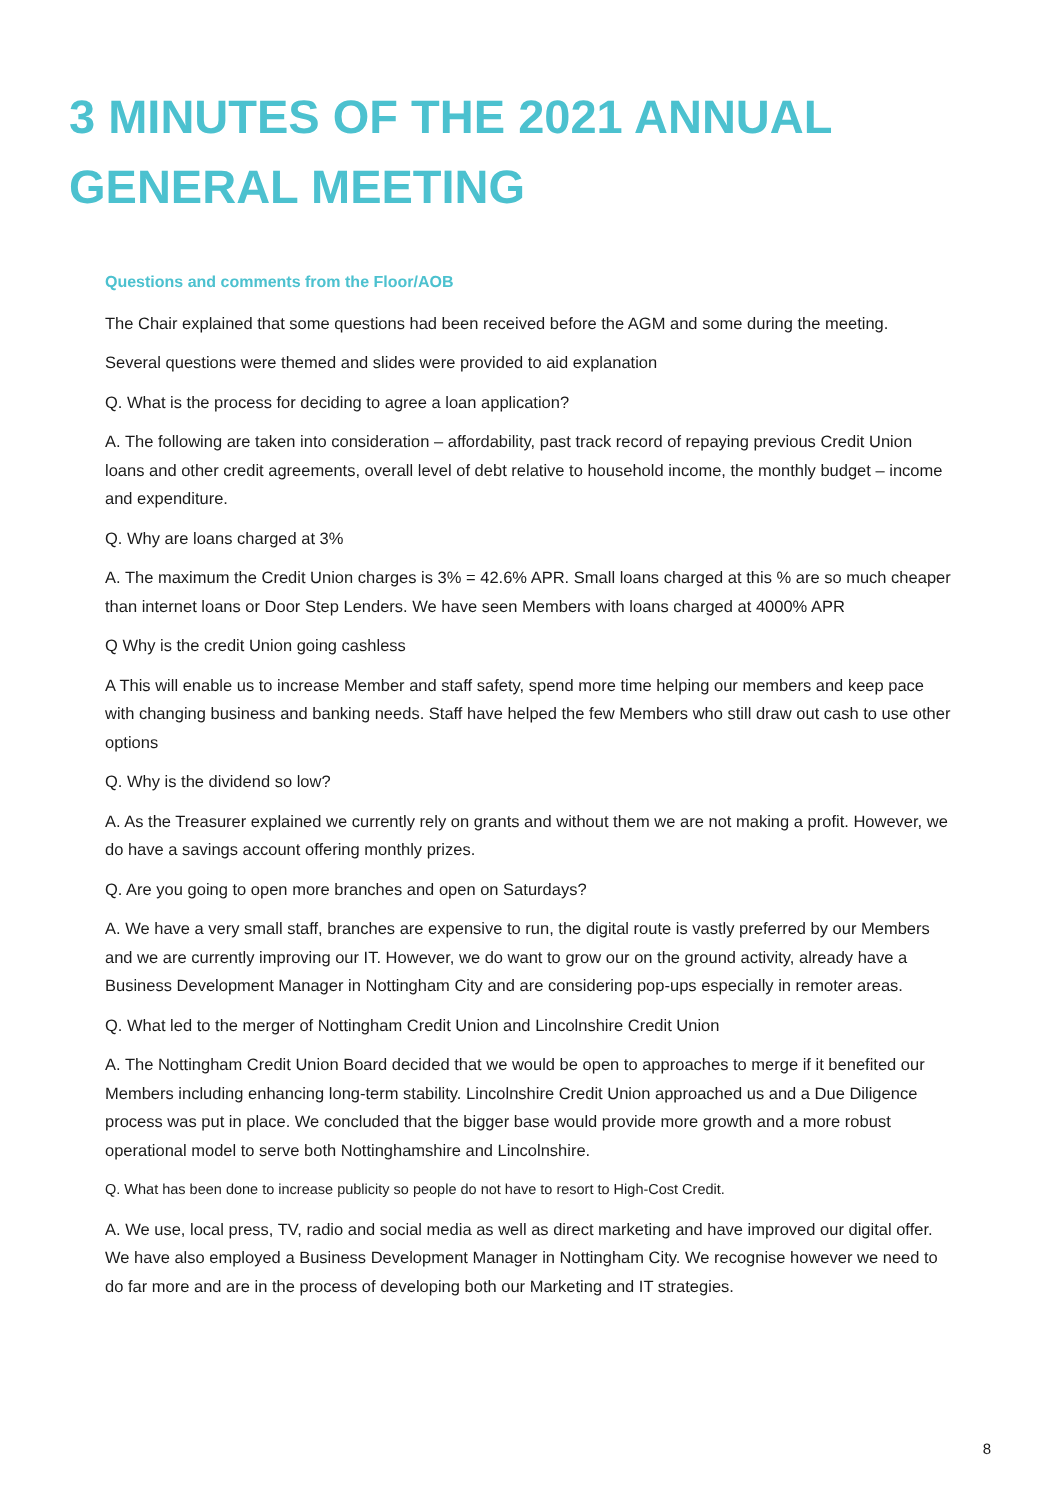3 MINUTES OF THE 2021 ANNUAL GENERAL MEETING
Questions and comments from the Floor/AOB
The Chair explained that some questions had been received before the AGM and some during the meeting.
Several questions were themed and slides were provided to aid explanation
Q. What is the process for deciding to agree a loan application?
A. The following are taken into consideration – affordability, past track record of repaying previous Credit Union loans and other credit agreements, overall level of debt relative to household income, the monthly budget – income and expenditure.
Q. Why are loans charged at 3%
A. The maximum the Credit Union charges is 3% = 42.6% APR. Small loans charged at this % are so much cheaper than internet loans or Door Step Lenders. We have seen Members with loans charged at 4000% APR
Q Why is the credit Union going cashless
A This will enable us to increase Member and staff safety, spend more time helping our members and keep pace with changing business and banking needs. Staff have helped the few Members who still draw out cash to use other options
Q. Why is the dividend so low?
A. As the Treasurer explained we currently rely on grants and without them we are not making a profit. However, we do have a savings account offering monthly prizes.
Q. Are you going to open more branches and open on Saturdays?
A. We have a very small staff, branches are expensive to run, the digital route is vastly preferred by our Members and we are currently improving our IT. However, we do want to grow our on the ground activity, already have a Business Development Manager in Nottingham City and are considering pop-ups especially in remoter areas.
Q. What led to the merger of Nottingham Credit Union and Lincolnshire Credit Union
A. The Nottingham Credit Union Board decided that we would be open to approaches to merge if it benefited our Members including enhancing long-term stability. Lincolnshire Credit Union approached us and a Due Diligence process was put in place. We concluded that the bigger base would provide more growth and a more robust operational model to serve both Nottinghamshire and Lincolnshire.
Q. What has been done to increase publicity so people do not have to resort to High-Cost Credit.
A. We use, local press, TV, radio and social media as well as direct marketing and have improved our digital offer. We have also employed a Business Development Manager in Nottingham City. We recognise however we need to do far more and are in the process of developing both our Marketing and IT strategies.
8